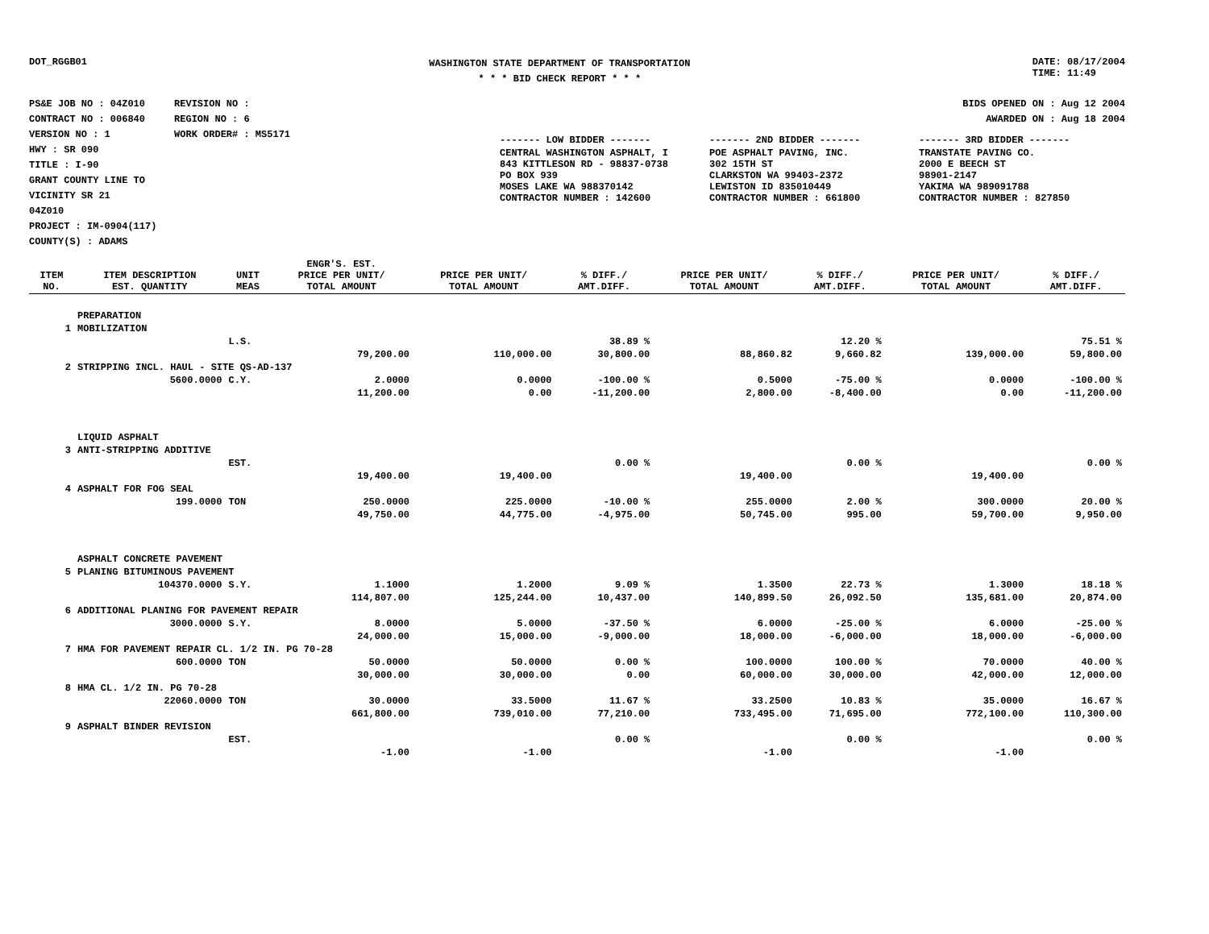DOT_RGGB01
WASHINGTON STATE DEPARTMENT OF TRANSPORTATION
* * * BID CHECK REPORT * * *
DATE: 08/17/2004
TIME: 11:49
PS&E JOB NO : 04Z010 REVISION NO :
CONTRACT NO : 006840 REGION NO : 6
VERSION NO : 1 WORK ORDER# : MS5171
HWY : SR 090
TITLE : I-90
GRANT COUNTY LINE TO
VICINITY SR 21
04Z010
PROJECT : IM-0904(117)
COUNTY(S) : ADAMS
BIDS OPENED ON : Aug 12 2004
AWARDED ON : Aug 18 2004
| ------- LOW BIDDER ------- | ------- 2ND BIDDER ------- | ------- 3RD BIDDER ------- |
| CENTRAL WASHINGTON ASPHALT, I 843 KITTLESON RD - 98837-0738 PO BOX 939 MOSES LAKE WA 988370142 CONTRACTOR NUMBER : 142600 | POE ASPHALT PAVING, INC. 302 15TH ST CLARKSTON WA 99403-2372 LEWISTON ID 835010449 CONTRACTOR NUMBER : 661800 | TRANSTATE PAVING CO. 2000 E BEECH ST 98901-2147 YAKIMA WA 989091788 CONTRACTOR NUMBER : 827850 |
| ITEM NO. | ITEM DESCRIPTION EST. QUANTITY | UNIT MEAS | ENGR'S. EST. PRICE PER UNIT/ TOTAL AMOUNT | PRICE PER UNIT/ TOTAL AMOUNT | % DIFF./ AMT.DIFF. | PRICE PER UNIT/ TOTAL AMOUNT | % DIFF./ AMT.DIFF. | PRICE PER UNIT/ TOTAL AMOUNT | % DIFF./ AMT.DIFF. |
| --- | --- | --- | --- | --- | --- | --- | --- | --- | --- |
| | PREPARATION | | | | | | | | |
| 1 | MOBILIZATION | | | | | | | | |
| | | L.S. | | | 38.89 % | | 12.20 % | | 75.51 % |
| | | | 79,200.00 | 110,000.00 | 30,800.00 | 88,860.82 | 9,660.82 | 139,000.00 | 59,800.00 |
| 2 | STRIPPING INCL. HAUL - SITE QS-AD-137 | | | | | | | | |
| | 5600.0000 | C.Y. | 2.0000 | 0.0000 | -100.00 % | 0.5000 | -75.00 % | 0.0000 | -100.00 % |
| | | | 11,200.00 | 0.00 | -11,200.00 | 2,800.00 | -8,400.00 | 0.00 | -11,200.00 |
| | LIQUID ASPHALT | | | | | | | | |
| 3 | ANTI-STRIPPING ADDITIVE | | | | | | | | |
| | | EST. | | | 0.00 % | | 0.00 % | | 0.00 % |
| | | | 19,400.00 | 19,400.00 | | 19,400.00 | | 19,400.00 | |
| 4 | ASPHALT FOR FOG SEAL | | | | | | | | |
| | 199.0000 | TON | 250.0000 | 225.0000 | -10.00 % | 255.0000 | 2.00 % | 300.0000 | 20.00 % |
| | | | 49,750.00 | 44,775.00 | -4,975.00 | 50,745.00 | 995.00 | 59,700.00 | 9,950.00 |
| | ASPHALT CONCRETE PAVEMENT | | | | | | | | |
| 5 | PLANING BITUMINOUS PAVEMENT | | | | | | | | |
| | 104370.0000 | S.Y. | 1.1000 | 1.2000 | 9.09 % | 1.3500 | 22.73 % | 1.3000 | 18.18 % |
| | | | 114,807.00 | 125,244.00 | 10,437.00 | 140,899.50 | 26,092.50 | 135,681.00 | 20,874.00 |
| 6 | ADDITIONAL PLANING FOR PAVEMENT REPAIR | | | | | | | | |
| | 3000.0000 | S.Y. | 8.0000 | 5.0000 | -37.50 % | 6.0000 | -25.00 % | 6.0000 | -25.00 % |
| | | | 24,000.00 | 15,000.00 | -9,000.00 | 18,000.00 | -6,000.00 | 18,000.00 | -6,000.00 |
| 7 | HMA FOR PAVEMENT REPAIR CL. 1/2 IN. PG 70-28 | | | | | | | | |
| | 600.0000 | TON | 50.0000 | 50.0000 | 0.00 % | 100.0000 | 100.00 % | 70.0000 | 40.00 % |
| | | | 30,000.00 | 30,000.00 | 0.00 | 60,000.00 | 30,000.00 | 42,000.00 | 12,000.00 |
| 8 | HMA CL. 1/2 IN. PG 70-28 | | | | | | | | |
| | 22060.0000 | TON | 30.0000 | 33.5000 | 11.67 % | 33.2500 | 10.83 % | 35.0000 | 16.67 % |
| | | | 661,800.00 | 739,010.00 | 77,210.00 | 733,495.00 | 71,695.00 | 772,100.00 | 110,300.00 |
| 9 | ASPHALT BINDER REVISION | | | | | | | | |
| | | EST. | | | 0.00 % | | 0.00 % | | 0.00 % |
| | | | -1.00 | -1.00 | | -1.00 | | -1.00 | |